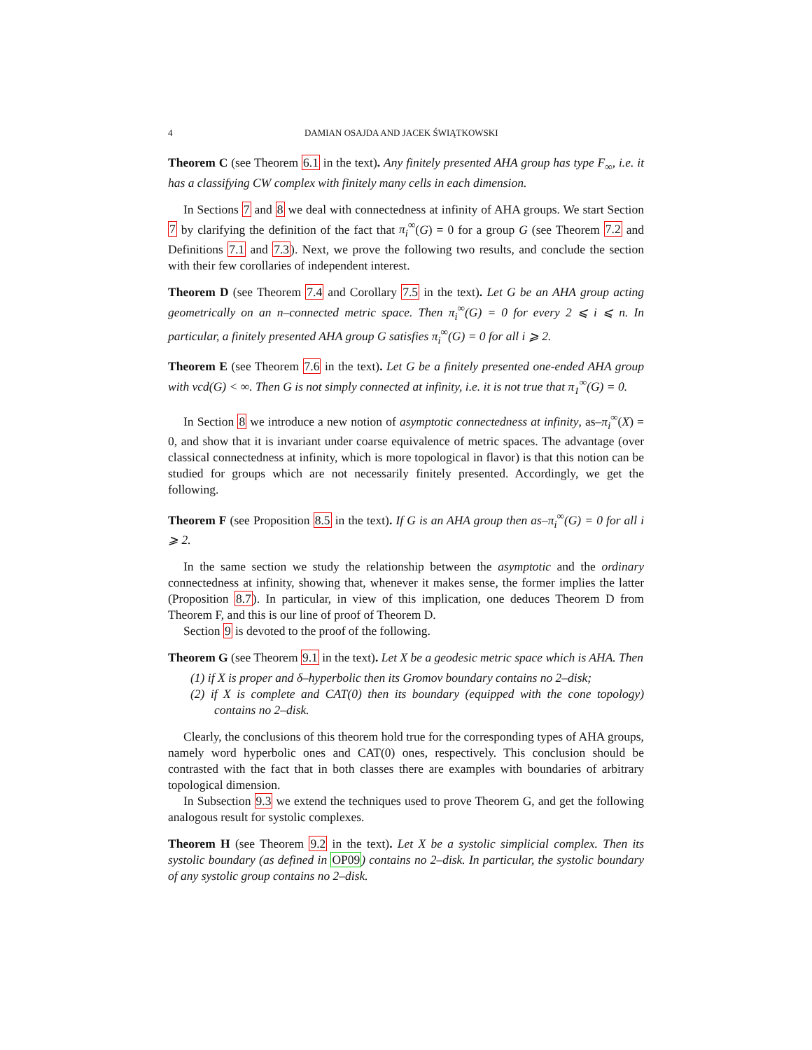4 DAMIAN OSAJDA AND JACEK ŚWIĄTKOWSKI
Theorem C (see Theorem 6.1 in the text). Any finitely presented AHA group has type F<sub>∞</sub>, i.e. it has a classifying CW complex with finitely many cells in each dimension.
In Sections 7 and 8 we deal with connectedness at infinity of AHA groups. We start Section 7 by clarifying the definition of the fact that π<sub>i</sub><sup>∞</sup>(G) = 0 for a group G (see Theorem 7.2 and Definitions 7.1 and 7.3). Next, we prove the following two results, and conclude the section with their few corollaries of independent interest.
Theorem D (see Theorem 7.4 and Corollary 7.5 in the text). Let G be an AHA group acting geometrically on an n–connected metric space. Then π<sub>i</sub><sup>∞</sup>(G) = 0 for every 2 ⩽ i ⩽ n. In particular, a finitely presented AHA group G satisfies π<sub>i</sub><sup>∞</sup>(G) = 0 for all i ⩾ 2.
Theorem E (see Theorem 7.6 in the text). Let G be a finitely presented one-ended AHA group with vcd(G) < ∞. Then G is not simply connected at infinity, i.e. it is not true that π<sub>1</sub><sup>∞</sup>(G) = 0.
In Section 8 we introduce a new notion of asymptotic connectedness at infinity, as–π<sub>i</sub><sup>∞</sup>(X) = 0, and show that it is invariant under coarse equivalence of metric spaces. The advantage (over classical connectedness at infinity, which is more topological in flavor) is that this notion can be studied for groups which are not necessarily finitely presented. Accordingly, we get the following.
Theorem F (see Proposition 8.5 in the text). If G is an AHA group then as–π<sub>i</sub><sup>∞</sup>(G) = 0 for all i ⩾ 2.
In the same section we study the relationship between the asymptotic and the ordinary connectedness at infinity, showing that, whenever it makes sense, the former implies the latter (Proposition 8.7). In particular, in view of this implication, one deduces Theorem D from Theorem F, and this is our line of proof of Theorem D.
Section 9 is devoted to the proof of the following.
Theorem G (see Theorem 9.1 in the text). Let X be a geodesic metric space which is AHA. Then
(1) if X is proper and δ–hyperbolic then its Gromov boundary contains no 2–disk;
(2) if X is complete and CAT(0) then its boundary (equipped with the cone topology) contains no 2–disk.
Clearly, the conclusions of this theorem hold true for the corresponding types of AHA groups, namely word hyperbolic ones and CAT(0) ones, respectively. This conclusion should be contrasted with the fact that in both classes there are examples with boundaries of arbitrary topological dimension.
In Subsection 9.3 we extend the techniques used to prove Theorem G, and get the following analogous result for systolic complexes.
Theorem H (see Theorem 9.2 in the text). Let X be a systolic simplicial complex. Then its systolic boundary (as defined in OP09) contains no 2–disk. In particular, the systolic boundary of any systolic group contains no 2–disk.